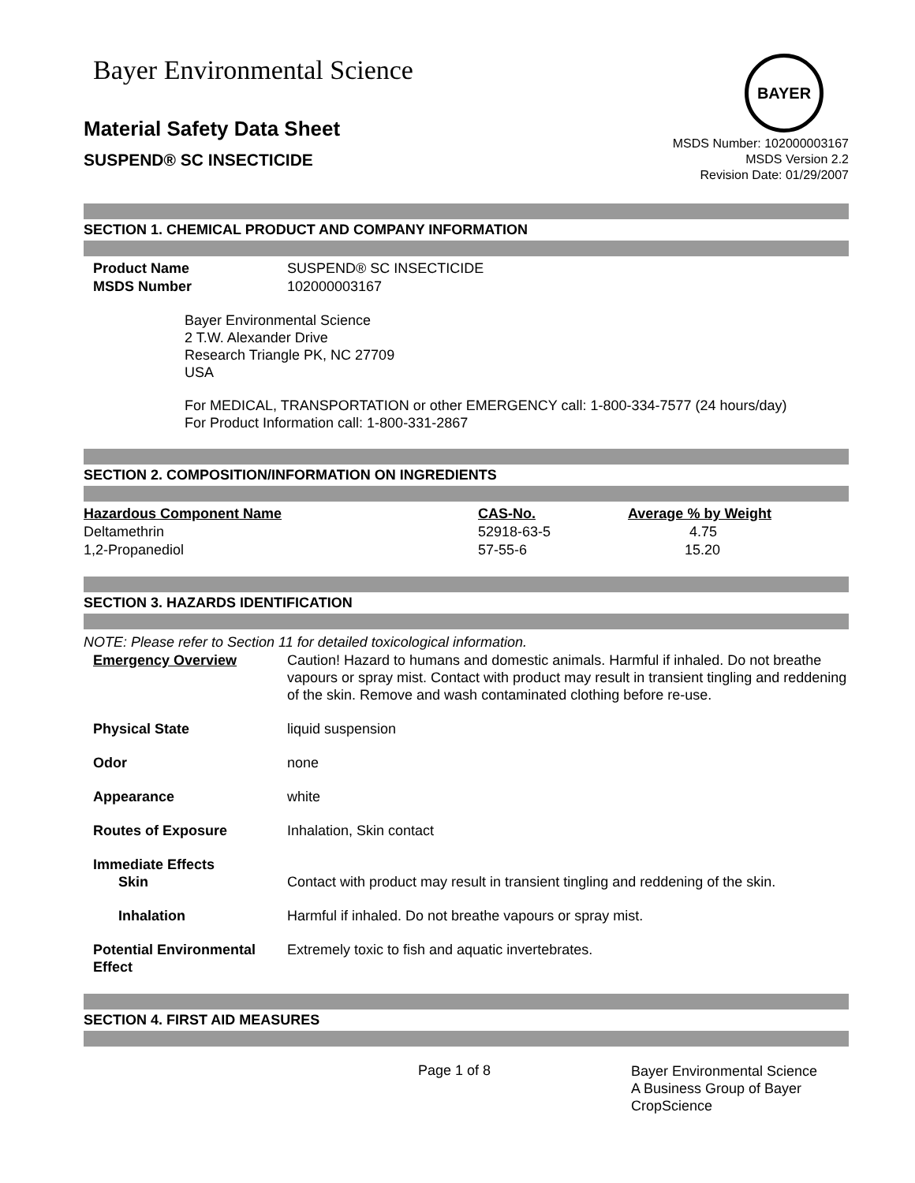Bayer Environmental Science
BAYER
Material Safety Data Sheet
SUSPEND® SC INSECTICIDE
MSDS Number: 102000003167
MSDS Version 2.2
Revision Date: 01/29/2007
SECTION 1. CHEMICAL PRODUCT AND COMPANY INFORMATION
| Product Name | SUSPEND® SC INSECTICIDE |
| MSDS Number | 102000003167 |
Bayer Environmental Science
2 T.W. Alexander Drive
Research Triangle PK, NC 27709
USA
For MEDICAL, TRANSPORTATION or other EMERGENCY call: 1-800-334-7577 (24 hours/day)
For Product Information call: 1-800-331-2867
SECTION 2. COMPOSITION/INFORMATION ON INGREDIENTS
| Hazardous Component Name | CAS-No. | Average % by Weight |
| --- | --- | --- |
| Deltamethrin | 52918-63-5 | 4.75 |
| 1,2-Propanediol | 57-55-6 | 15.20 |
SECTION 3. HAZARDS IDENTIFICATION
NOTE: Please refer to Section 11 for detailed toxicological information.
| Emergency Overview | Caution! Hazard to humans and domestic animals. Harmful if inhaled. Do not breathe vapours or spray mist. Contact with product may result in transient tingling and reddening of the skin. Remove and wash contaminated clothing before re-use. |
| Physical State | liquid suspension |
| Odor | none |
| Appearance | white |
| Routes of Exposure | Inhalation, Skin contact |
| Immediate Effects Skin | Contact with product may result in transient tingling and reddening of the skin. |
| Inhalation | Harmful if inhaled. Do not breathe vapours or spray mist. |
| Potential Environmental Effect | Extremely toxic to fish and aquatic invertebrates. |
SECTION 4. FIRST AID MEASURES
Page 1 of 8
Bayer Environmental Science
A Business Group of Bayer
CropScience